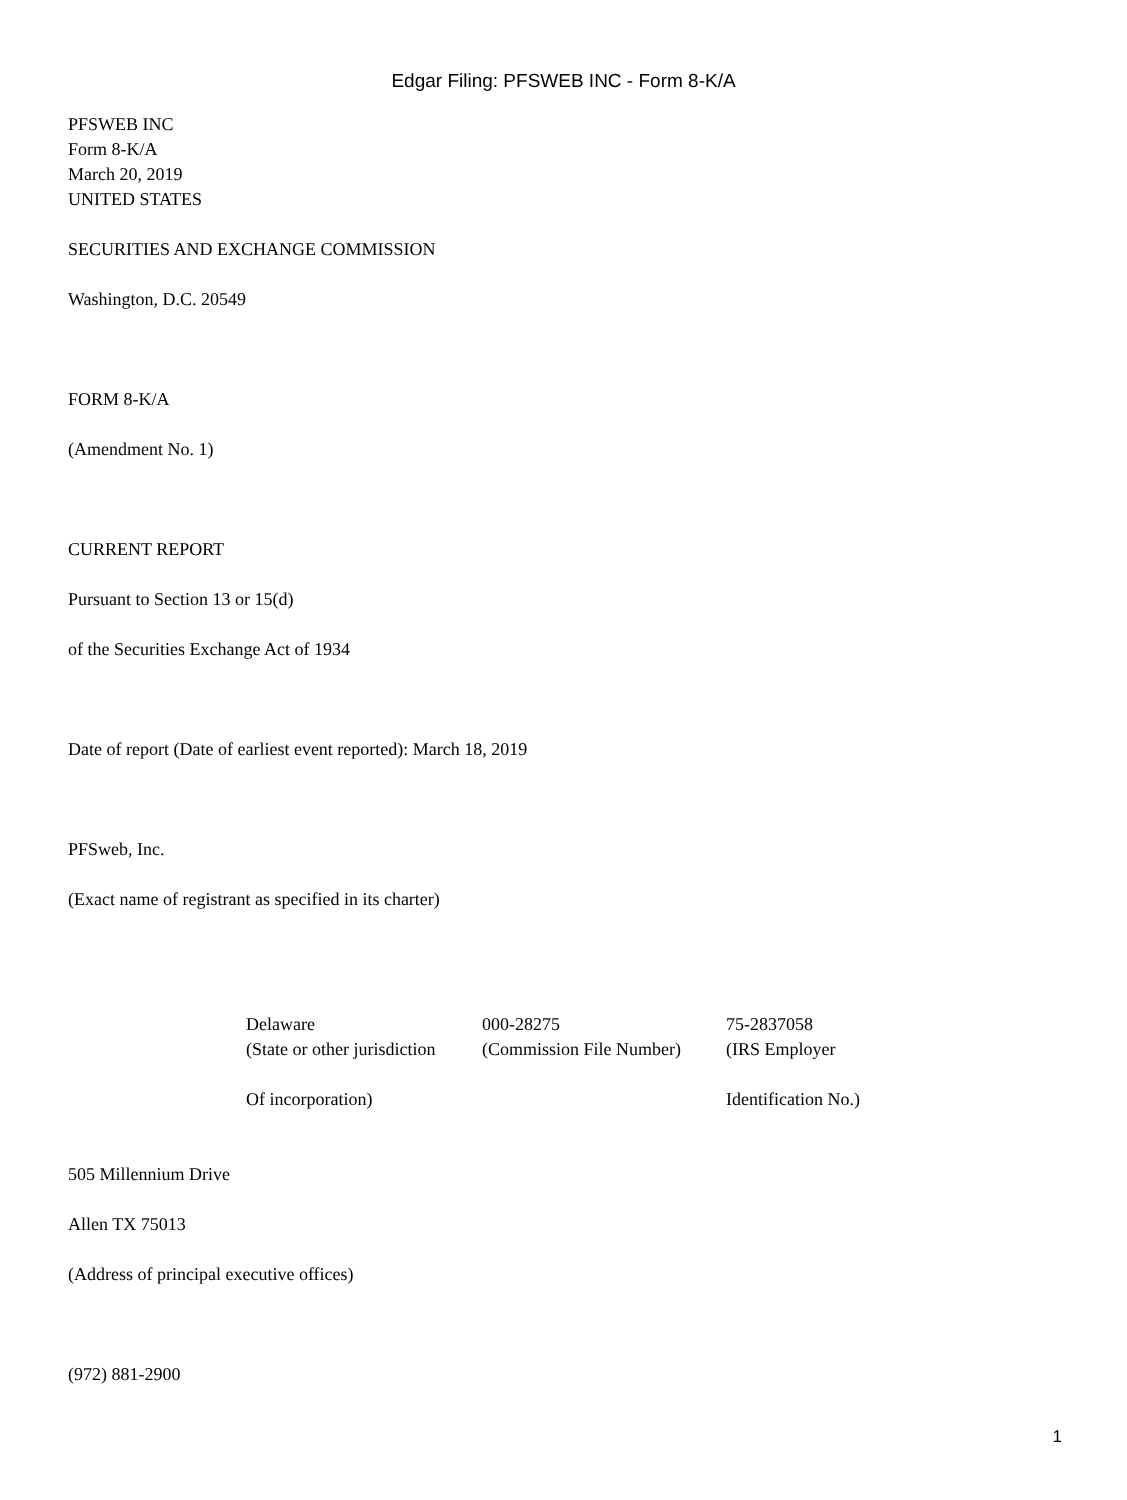Edgar Filing: PFSWEB INC - Form 8-K/A
PFSWEB INC
Form 8-K/A
March 20, 2019
UNITED STATES
SECURITIES AND EXCHANGE COMMISSION
Washington, D.C. 20549
FORM 8-K/A
(Amendment No. 1)
CURRENT REPORT
Pursuant to Section 13 or 15(d)
of the Securities Exchange Act of 1934
Date of report (Date of earliest event reported): March 18, 2019
PFSweb, Inc.
(Exact name of registrant as specified in its charter)
| Delaware | 000-28275 | 75-2837058 |
| (State or other jurisdiction | (Commission File Number) | (IRS Employer |
| Of incorporation) | | Identification No.) |
505 Millennium Drive
Allen TX 75013
(Address of principal executive offices)
(972) 881-2900
1